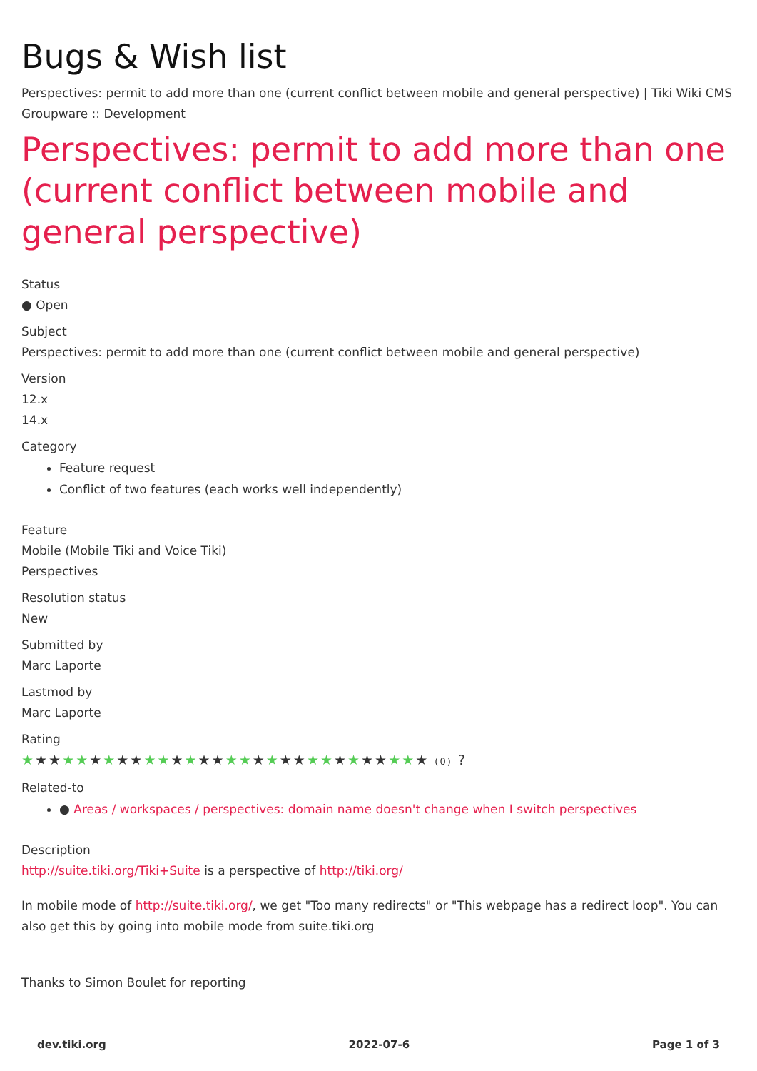Bugs & Wish list
Perspectives: permit to add more than one (current conflict between mobile and general perspective) | Tiki Wiki CMS Groupware :: Development
Perspectives: permit to add more than one (current conflict between mobile and general perspective)
Status
● Open
Subject
Perspectives: permit to add more than one (current conflict between mobile and general perspective)
Version
12.x
14.x
Category
Feature request
Conflict of two features (each works well independently)
Feature
Mobile (Mobile Tiki and Voice Tiki)
Perspectives
Resolution status
New
Submitted by
Marc Laporte
Lastmod by
Marc Laporte
Rating
★★★★★★★★★★★★★★★★★★★★★★★★★★★★★★ (0) ?
Related-to
● Areas / workspaces / perspectives: domain name doesn't change when I switch perspectives
Description
http://suite.tiki.org/Tiki+Suite is a perspective of http://tiki.org/
In mobile mode of http://suite.tiki.org/, we get "Too many redirects" or "This webpage has a redirect loop". You can also get this by going into mobile mode from suite.tiki.org
Thanks to Simon Boulet for reporting
dev.tiki.org 2022-07-6 Page 1 of 3